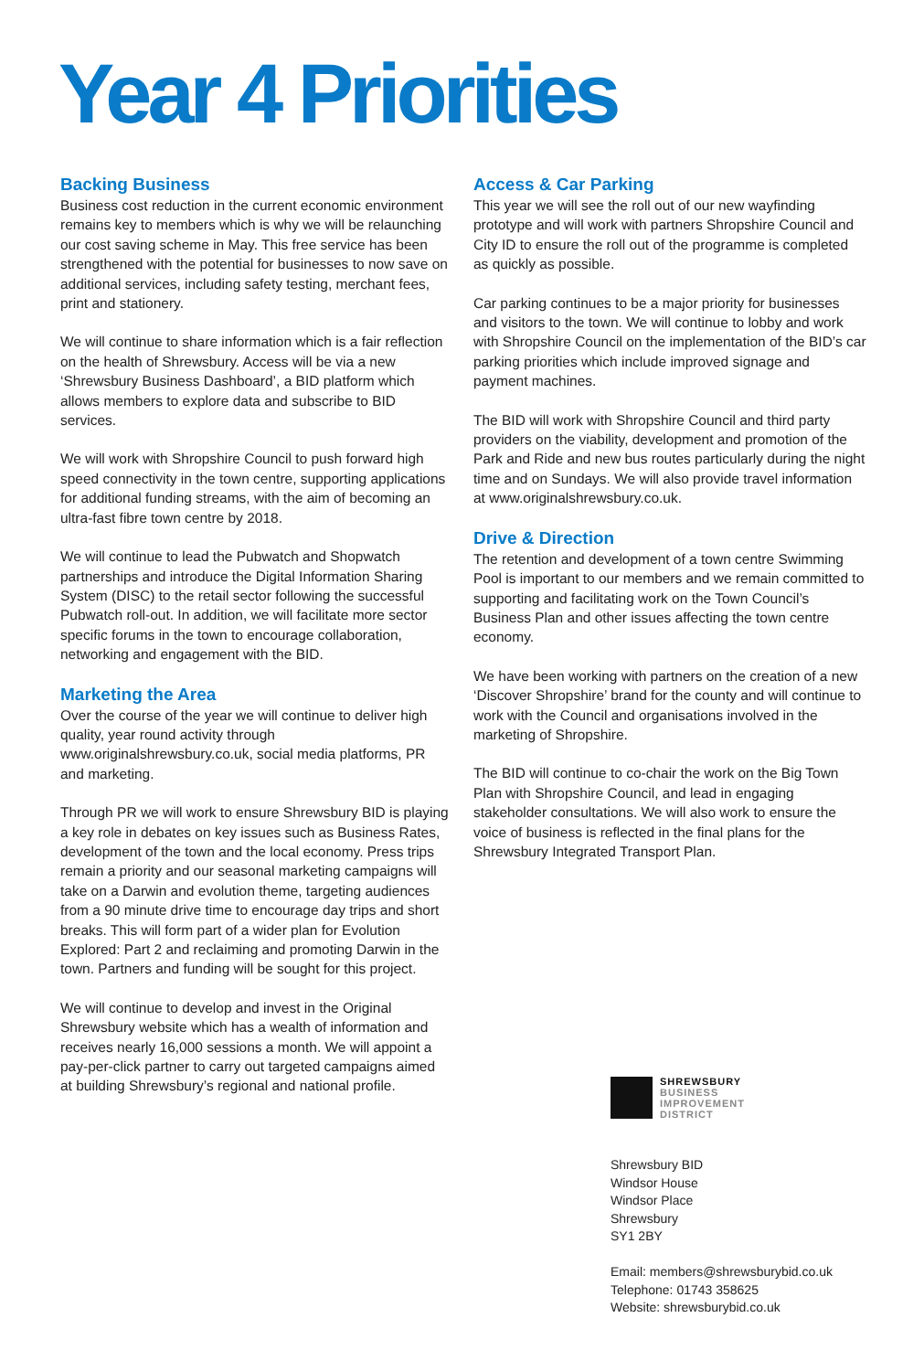Year 4 Priorities
Backing Business
Business cost reduction in the current economic environment remains key to members which is why we will be relaunching our cost saving scheme in May. This free service has been strengthened with the potential for businesses to now save on additional services, including safety testing, merchant fees, print and stationery.
We will continue to share information which is a fair reflection on the health of Shrewsbury. Access will be via a new ‘Shrewsbury Business Dashboard’, a BID platform which allows members to explore data and subscribe to BID services.
We will work with Shropshire Council to push forward high speed connectivity in the town centre, supporting applications for additional funding streams, with the aim of becoming an ultra-fast fibre town centre by 2018.
We will continue to lead the Pubwatch and Shopwatch partnerships and introduce the Digital Information Sharing System (DISC) to the retail sector following the successful Pubwatch roll-out. In addition, we will facilitate more sector specific forums in the town to encourage collaboration, networking and engagement with the BID.
Marketing the Area
Over the course of the year we will continue to deliver high quality, year round activity through www.originalshrewsbury.co.uk, social media platforms, PR and marketing.
Through PR we will work to ensure Shrewsbury BID is playing a key role in debates on key issues such as Business Rates, development of the town and the local economy. Press trips remain a priority and our seasonal marketing campaigns will take on a Darwin and evolution theme, targeting audiences from a 90 minute drive time to encourage day trips and short breaks. This will form part of a wider plan for Evolution Explored: Part 2 and reclaiming and promoting Darwin in the town. Partners and funding will be sought for this project.
We will continue to develop and invest in the Original Shrewsbury website which has a wealth of information and receives nearly 16,000 sessions a month. We will appoint a pay-per-click partner to carry out targeted campaigns aimed at building Shrewsbury’s regional and national profile.
Access & Car Parking
This year we will see the roll out of our new wayfinding prototype and will work with partners Shropshire Council and City ID to ensure the roll out of the programme is completed as quickly as possible.
Car parking continues to be a major priority for businesses and visitors to the town. We will continue to lobby and work with Shropshire Council on the implementation of the BID’s car parking priorities which include improved signage and payment machines.
The BID will work with Shropshire Council and third party providers on the viability, development and promotion of the Park and Ride and new bus routes particularly during the night time and on Sundays. We will also provide travel information at www.originalshrewsbury.co.uk.
Drive & Direction
The retention and development of a town centre Swimming Pool is important to our members and we remain committed to supporting and facilitating work on the Town Council’s Business Plan and other issues affecting the town centre economy.
We have been working with partners on the creation of a new ‘Discover Shropshire’ brand for the county and will continue to work with the Council and organisations involved in the marketing of Shropshire.
The BID will continue to co-chair the work on the Big Town Plan with Shropshire Council, and lead in engaging stakeholder consultations. We will also work to ensure the voice of business is reflected in the final plans for the Shrewsbury Integrated Transport Plan.
SHREWSBURY
BUSINESS
IMPROVEMENT
DISTRICT
Shrewsbury BID
Windsor House
Windsor Place
Shrewsbury
SY1 2BY
Email: members@shrewsburybid.co.uk
Telephone: 01743 358625
Website: shrewsburybid.co.uk